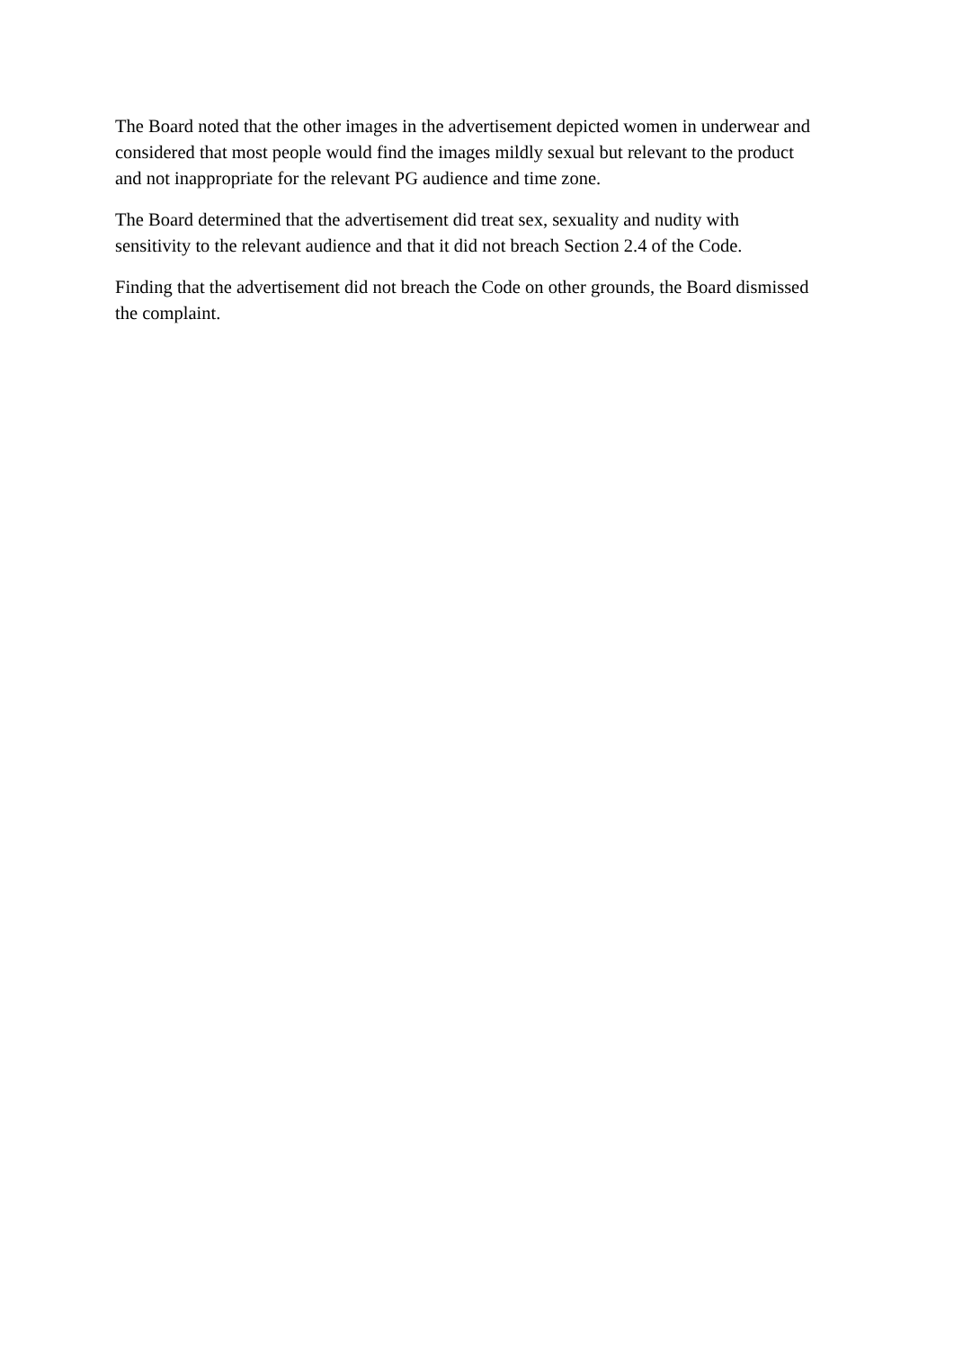The Board noted that the other images in the advertisement depicted women in underwear and considered that most people would find the images mildly sexual but relevant to the product and not inappropriate for the relevant PG audience and time zone.
The Board determined that the advertisement did treat sex, sexuality and nudity with sensitivity to the relevant audience and that it did not breach Section 2.4 of the Code.
Finding that the advertisement did not breach the Code on other grounds, the Board dismissed the complaint.